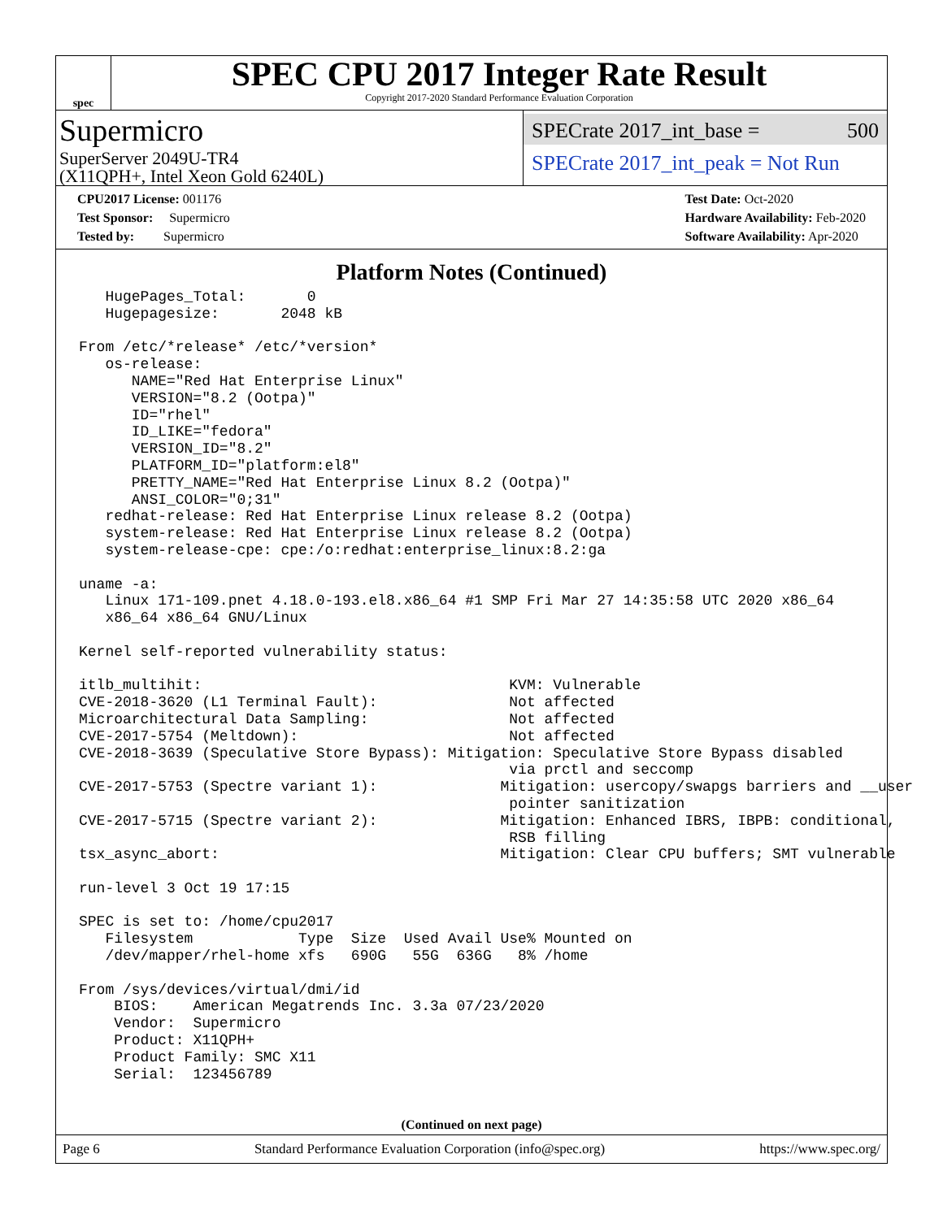spec
SPEC CPU 2017 Integer Rate Result
Copyright 2017-2020 Standard Performance Evaluation Corporation
Supermicro
SuperServer 2049U-TR4
(X11QPH+, Intel Xeon Gold 6240L)
SPECrate 2017_int_base = 500
SPECrate 2017_int_peak = Not Run
CPU2017 License: 001176
Test Sponsor: Supermicro
Tested by: Supermicro
Test Date: Oct-2020
Hardware Availability: Feb-2020
Software Availability: Apr-2020
Platform Notes (Continued)
   HugePages_Total:       0
   Hugepagesize:       2048 kB

From /etc/*release* /etc/*version*
   os-release:
      NAME="Red Hat Enterprise Linux"
      VERSION="8.2 (Ootpa)"
      ID="rhel"
      ID_LIKE="fedora"
      VERSION_ID="8.2"
      PLATFORM_ID="platform:el8"
      PRETTY_NAME="Red Hat Enterprise Linux 8.2 (Ootpa)"
      ANSI_COLOR="0;31"
   redhat-release: Red Hat Enterprise Linux release 8.2 (Ootpa)
   system-release: Red Hat Enterprise Linux release 8.2 (Ootpa)
   system-release-cpe: cpe:/o:redhat:enterprise_linux:8.2:ga

uname -a:
   Linux 171-109.pnet 4.18.0-193.el8.x86_64 #1 SMP Fri Mar 27 14:35:58 UTC 2020 x86_64
   x86_64 x86_64 GNU/Linux

Kernel self-reported vulnerability status:

itlb_multihit:                                   KVM: Vulnerable
CVE-2018-3620 (L1 Terminal Fault):               Not affected
Microarchitectural Data Sampling:                Not affected
CVE-2017-5754 (Meltdown):                        Not affected
CVE-2018-3639 (Speculative Store Bypass): Mitigation: Speculative Store Bypass disabled
                                                 via prctl and seccomp
CVE-2017-5753 (Spectre variant 1):              Mitigation: usercopy/swapgs barriers and __user
                                                 pointer sanitization
CVE-2017-5715 (Spectre variant 2):              Mitigation: Enhanced IBRS, IBPB: conditional,
                                                 RSB filling
tsx_async_abort:                                Mitigation: Clear CPU buffers; SMT vulnerable

run-level 3 Oct 19 17:15

SPEC is set to: /home/cpu2017
   Filesystem            Type  Size  Used Avail Use% Mounted on
   /dev/mapper/rhel-home xfs   690G   55G  636G   8% /home

From /sys/devices/virtual/dmi/id
    BIOS:    American Megatrends Inc. 3.3a 07/23/2020
    Vendor:  Supermicro
    Product: X11QPH+
    Product Family: SMC X11
    Serial:  123456789
(Continued on next page)
Page 6 Standard Performance Evaluation Corporation (info@spec.org) https://www.spec.org/